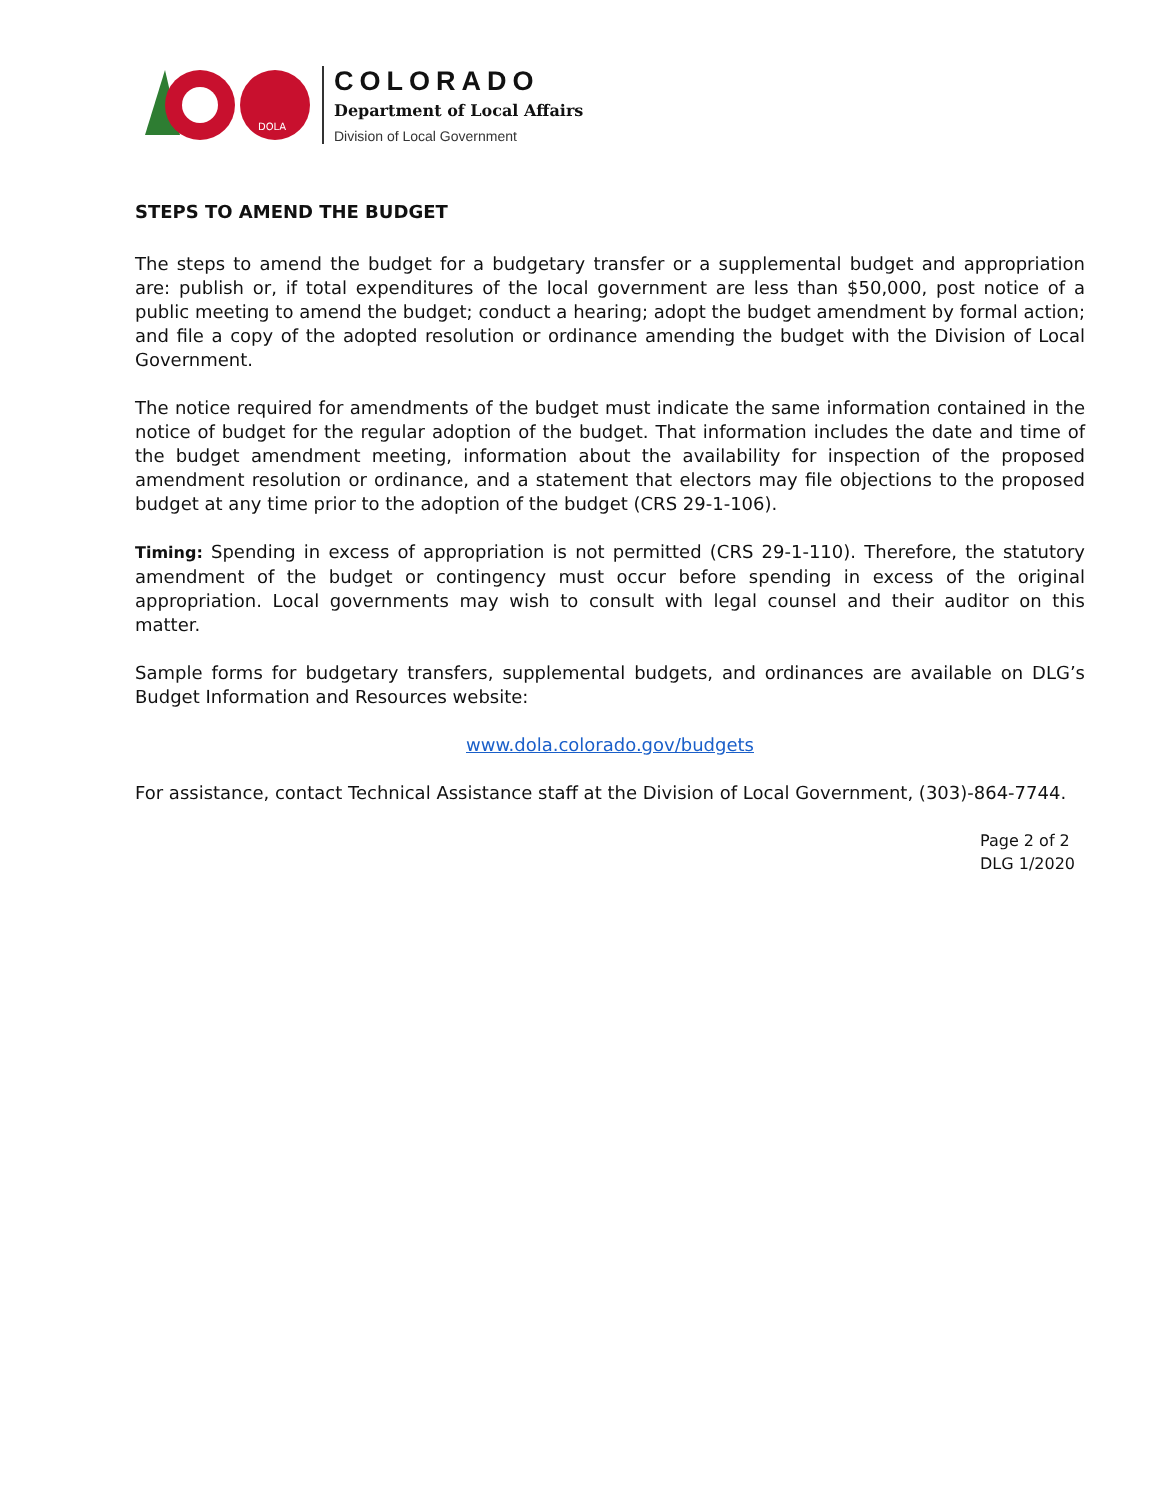DOLA
COLORADO
Department of Local Affairs
Division of Local Government
STEPS TO AMEND THE BUDGET
The steps to amend the budget for a budgetary transfer or a supplemental budget and appropriation are: publish or, if total expenditures of the local government are less than $50,000, post notice of a public meeting to amend the budget; conduct a hearing; adopt the budget amendment by formal action; and file a copy of the adopted resolution or ordinance amending the budget with the Division of Local Government.
The notice required for amendments of the budget must indicate the same information contained in the notice of budget for the regular adoption of the budget. That information includes the date and time of the budget amendment meeting, information about the availability for inspection of the proposed amendment resolution or ordinance, and a statement that electors may file objections to the proposed budget at any time prior to the adoption of the budget (CRS 29-1-106).
Timing: Spending in excess of appropriation is not permitted (CRS 29-1-110). Therefore, the statutory amendment of the budget or contingency must occur before spending in excess of the original appropriation. Local governments may wish to consult with legal counsel and their auditor on this matter.
Sample forms for budgetary transfers, supplemental budgets, and ordinances are available on DLG’s Budget Information and Resources website:
www.dola.colorado.gov/budgets
For assistance, contact Technical Assistance staff at the Division of Local Government, (303)-864-7744.
Page 2 of 2
DLG 1/2020